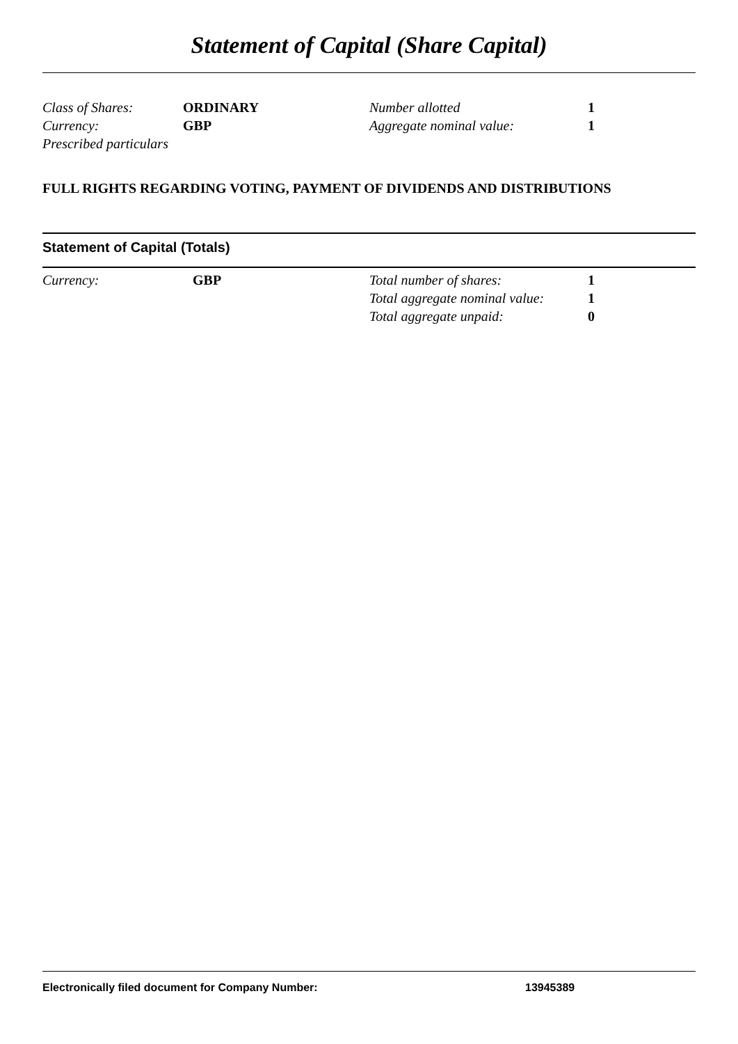Statement of Capital (Share Capital)
| Class of Shares: | ORDINARY | Number allotted | 1 |
| Currency: | GBP | Aggregate nominal value: | 1 |
| Prescribed particulars | | | |
FULL RIGHTS REGARDING VOTING, PAYMENT OF DIVIDENDS AND DISTRIBUTIONS
Statement of Capital (Totals)
| Currency: | GBP | Total number of shares: | 1 |
| | | Total aggregate nominal value: | 1 |
| | | Total aggregate unpaid: | 0 |
Electronically filed document for Company Number: 13945389